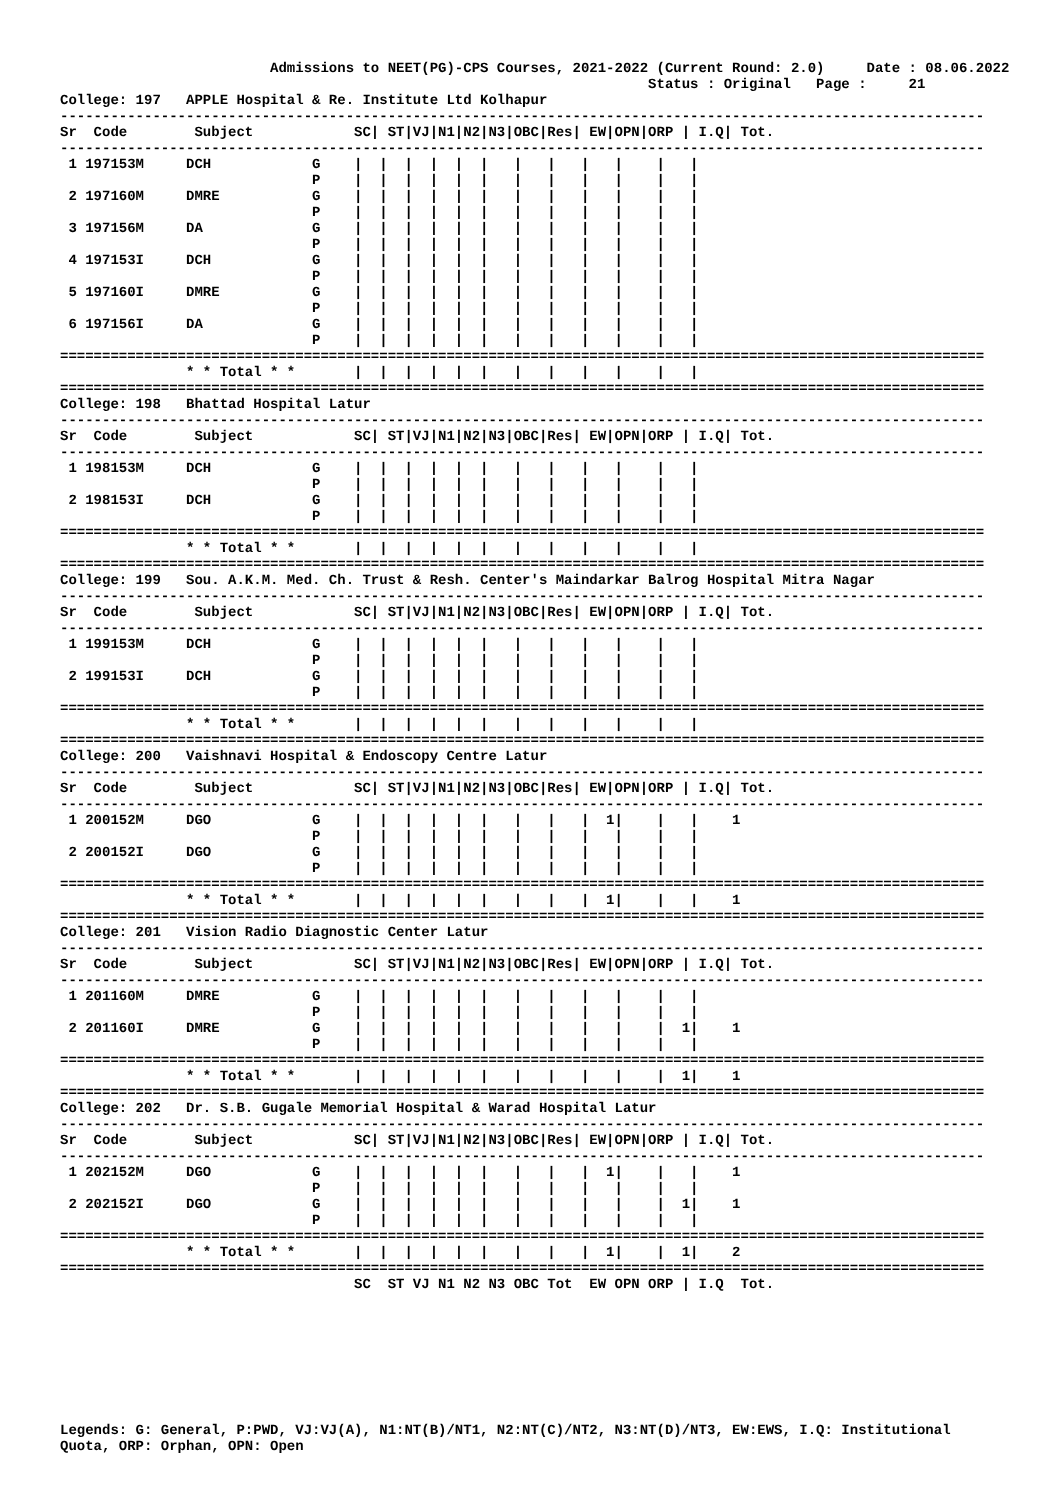Admissions to NEET(PG)-CPS Courses, 2021-2022 (Current Round: 2.0) Date : 08.06.2022 Status : Original Page : 21 College: 197 APPLE Hospital & Re. Institute Ltd Kolhapur -------------------------------------------------------------------------------------------------------------- Sr Code Subject SC| ST|VJ|N1|N2|N3|OBC|Res| EW|OPN|ORP | I.Q| Tot. -------------------------------------------------------------------------------------------------------------- 1 197153M DCH G | | | | | | | | | | | | P | | | | | | | | | | | | 2 197160M DMRE G | | | | | | | | | | | | P | | | | | | | | | | | | 3 197156M DA G | | | | | | | | | | | | P | | | | | | | | | | | | 4 197153I DCH G | | | | | | | | | | | | P | | | | | | | | | | | | 5 197160I DMRE G | | | | | | | | | | | | P | | | | | | | | | | | | 6 197156I DA G | | | | | | | | | | | | P | | | | | | | | | | | | ============================================================================================================== * * Total * * | | | | | | | | | | | | ============================================================================================================== College: 198 Bhattad Hospital Latur -------------------------------------------------------------------------------------------------------------- Sr Code Subject SC| ST|VJ|N1|N2|N3|OBC|Res| EW|OPN|ORP | I.Q| Tot. -------------------------------------------------------------------------------------------------------------- 1 198153M DCH G | | | | | | | | | | | | P | | | | | | | | | | | | 2 198153I DCH G | | | | | | | | | | | | P | | | | | | | | | | | | ============================================================================================================== * * Total * * | | | | | | | | | | | | ============================================================================================================== College: 199 Sou. A.K.M. Med. Ch. Trust & Resh. Center's Maindarkar Balrog Hospital Mitra Nagar -------------------------------------------------------------------------------------------------------------- Sr Code Subject SC| ST|VJ|N1|N2|N3|OBC|Res| EW|OPN|ORP | I.Q| Tot. -------------------------------------------------------------------------------------------------------------- 1 199153M DCH G | | | | | | | | | | | | P | | | | | | | | | | | | 2 199153I DCH G | | | | | | | | | | | | P | | | | | | | | | | | | ============================================================================================================== * * Total * * | | | | | | | | | | | | ============================================================================================================== College: 200 Vaishnavi Hospital & Endoscopy Centre Latur -------------------------------------------------------------------------------------------------------------- Sr Code Subject SC| ST|VJ|N1|N2|N3|OBC|Res| EW|OPN|ORP | I.Q| Tot. -------------------------------------------------------------------------------------------------------------- 1 200152M DGO G | | | | | | | | | 1| | | 1 P | | | | | | | | | | | | 2 200152I DGO G | | | | | | | | | | | | P | | | | | | | | | | | | ============================================================================================================== * * Total * * | | | | | | | | | 1| | | 1 ============================================================================================================== College: 201 Vision Radio Diagnostic Center Latur -------------------------------------------------------------------------------------------------------------- Sr Code Subject SC| ST|VJ|N1|N2|N3|OBC|Res| EW|OPN|ORP | I.Q| Tot. -------------------------------------------------------------------------------------------------------------- 1 201160M DMRE G | | | | | | | | | | | | P | | | | | | | | | | | | 2 201160I DMRE G | | | | | | | | | | | 1| 1 P | | | | | | | | | | | | ============================================================================================================== * * Total * * | | | | | | | | | | | 1| 1 ============================================================================================================== College: 202 Dr. S.B. Gugale Memorial Hospital & Warad Hospital Latur -------------------------------------------------------------------------------------------------------------- Sr Code Subject SC| ST|VJ|N1|N2|N3|OBC|Res| EW|OPN|ORP | I.Q| Tot. -------------------------------------------------------------------------------------------------------------- 1 202152M DGO G | | | | | | | | | 1| | | 1 P | | | | | | | | | | | | 2 202152I DGO G | | | | | | | | | | | 1| 1 P | | | | | | | | | | | | ============================================================================================================== * * Total * * | | | | | | | | | 1| | 1| 2 ============================================================================================================== SC ST VJ N1 N2 N3 OBC Tot EW OPN ORP | I.Q Tot.
Legends: G: General, P:PWD, VJ:VJ(A), N1:NT(B)/NT1, N2:NT(C)/NT2, N3:NT(D)/NT3, EW:EWS, I.Q: Institutional Quota, ORP: Orphan, OPN: Open